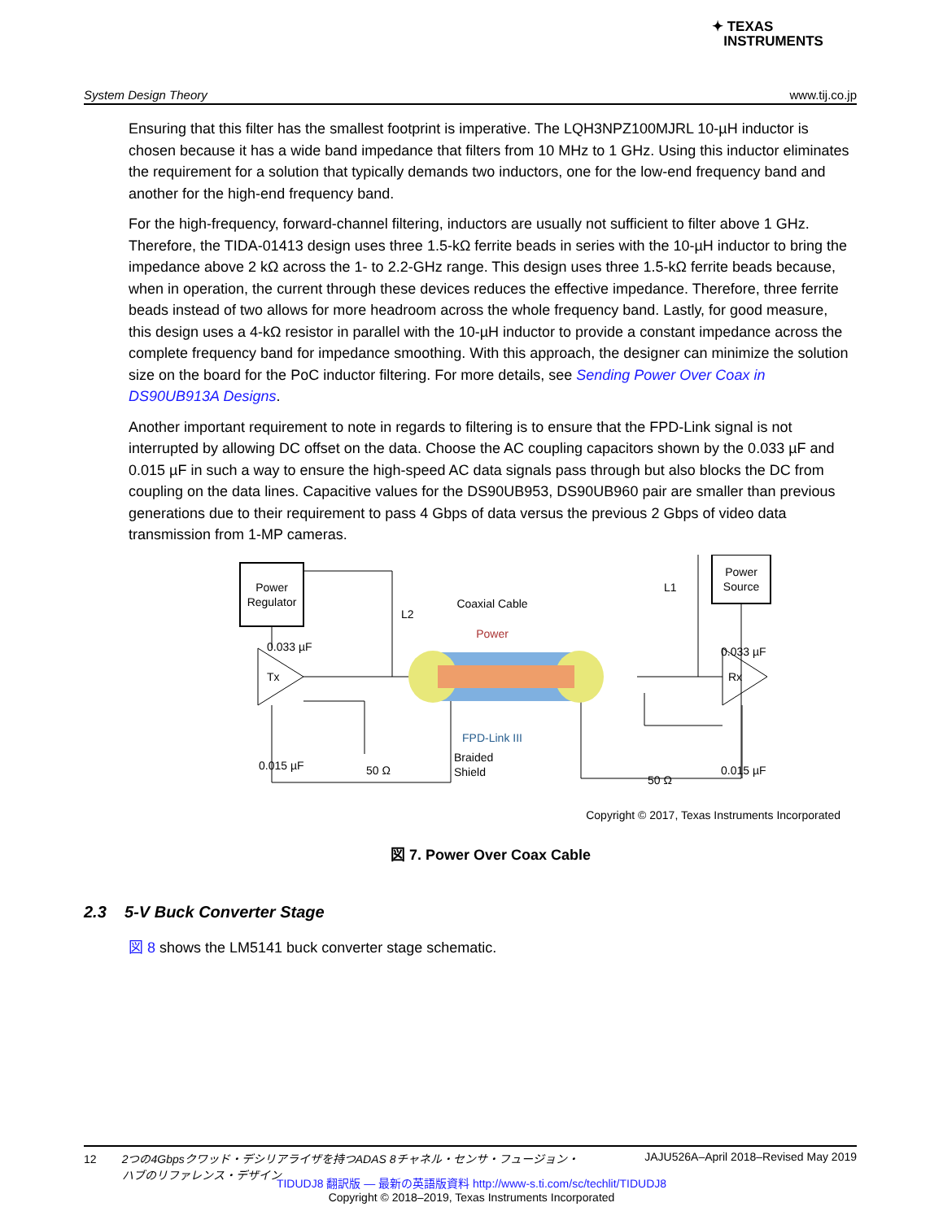✦ TEXAS
INSTRUMENTS
System Design Theory www.tij.co.jp
Ensuring that this filter has the smallest footprint is imperative. The LQH3NPZ100MJRL 10-µH inductor is chosen because it has a wide band impedance that filters from 10 MHz to 1 GHz. Using this inductor eliminates the requirement for a solution that typically demands two inductors, one for the low-end frequency band and another for the high-end frequency band.
For the high-frequency, forward-channel filtering, inductors are usually not sufficient to filter above 1 GHz. Therefore, the TIDA-01413 design uses three 1.5-kΩ ferrite beads in series with the 10-µH inductor to bring the impedance above 2 kΩ across the 1- to 2.2-GHz range. This design uses three 1.5-kΩ ferrite beads because, when in operation, the current through these devices reduces the effective impedance. Therefore, three ferrite beads instead of two allows for more headroom across the whole frequency band. Lastly, for good measure, this design uses a 4-kΩ resistor in parallel with the 10-µH inductor to provide a constant impedance across the complete frequency band for impedance smoothing. With this approach, the designer can minimize the solution size on the board for the PoC inductor filtering. For more details, see Sending Power Over Coax in DS90UB913A Designs.
Another important requirement to note in regards to filtering is to ensure that the FPD-Link signal is not interrupted by allowing DC offset on the data. Choose the AC coupling capacitors shown by the 0.033 µF and 0.015 µF in such a way to ensure the high-speed AC data signals pass through but also blocks the DC from coupling on the data lines. Capacitive values for the DS90UB953, DS90UB960 pair are smaller than previous generations due to their requirement to pass 4 Gbps of data versus the previous 2 Gbps of video data transmission from 1-MP cameras.
Power
Regulator
Power
Source
Tx
Rx
Coaxial Cable
Power
FPD-Link III
Braided
Shield
L2
L1
0.033 µF
0.033 µF
0.015 µF
0.015 µF
50 Ω
50 Ω
Copyright © 2017, Texas Instruments Incorporated
図 7. Power Over Coax Cable
2.3 5-V Buck Converter Stage
図 8 shows the LM5141 buck converter stage schematic.
12 2つの4Gbpsクワッド・デシリアライザを持つADAS 8チャネル・センサ・フュージョン・
ハブのリファレンス・デザイン JAJU526A–April 2018–Revised May 2019
TIDUDJ8 翻訳版 — 最新の英語版資料 http://www-s.ti.com/sc/techlit/TIDUDJ8
Copyright © 2018–2019, Texas Instruments Incorporated